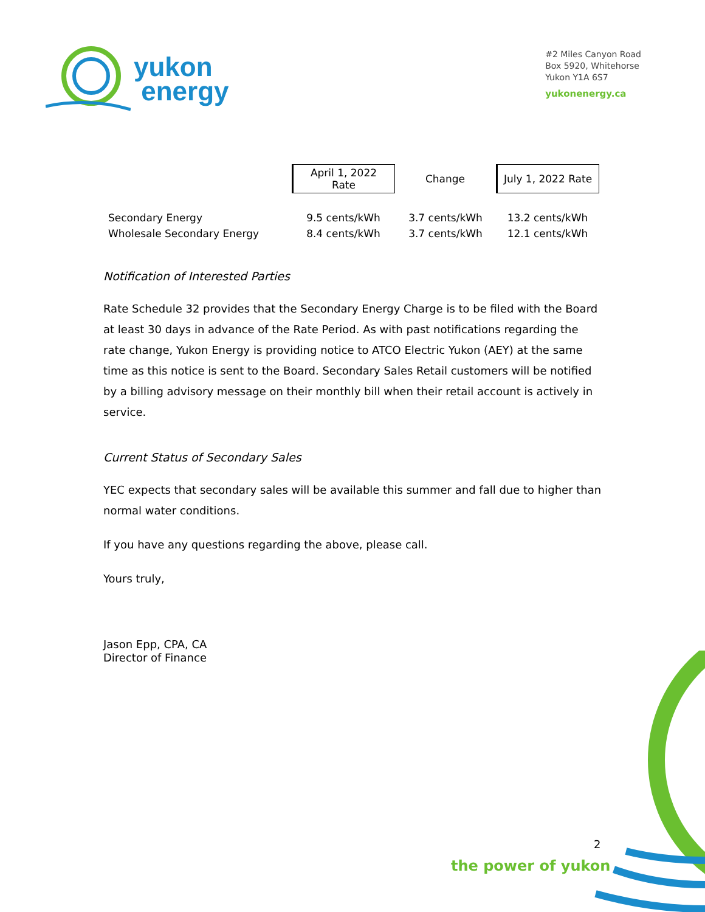yukon
energy
#2 Miles Canyon Road
Box 5920, Whitehorse
Yukon Y1A 6S7
yukonenergy.ca
| | April 1, 2022 Rate | Change | July 1, 2022 Rate |
| --- | --- | --- | --- |
| Secondary Energy | 9.5 cents/kWh | 3.7 cents/kWh | 13.2 cents/kWh |
| Wholesale Secondary Energy | 8.4 cents/kWh | 3.7 cents/kWh | 12.1 cents/kWh |
Notification of Interested Parties
Rate Schedule 32 provides that the Secondary Energy Charge is to be filed with the Board at least 30 days in advance of the Rate Period. As with past notifications regarding the rate change, Yukon Energy is providing notice to ATCO Electric Yukon (AEY) at the same time as this notice is sent to the Board. Secondary Sales Retail customers will be notified by a billing advisory message on their monthly bill when their retail account is actively in service.
Current Status of Secondary Sales
YEC expects that secondary sales will be available this summer and fall due to higher than normal water conditions.
If you have any questions regarding the above, please call.
Yours truly,
Jason Epp, CPA, CA
Director of Finance
2
the power of yukon